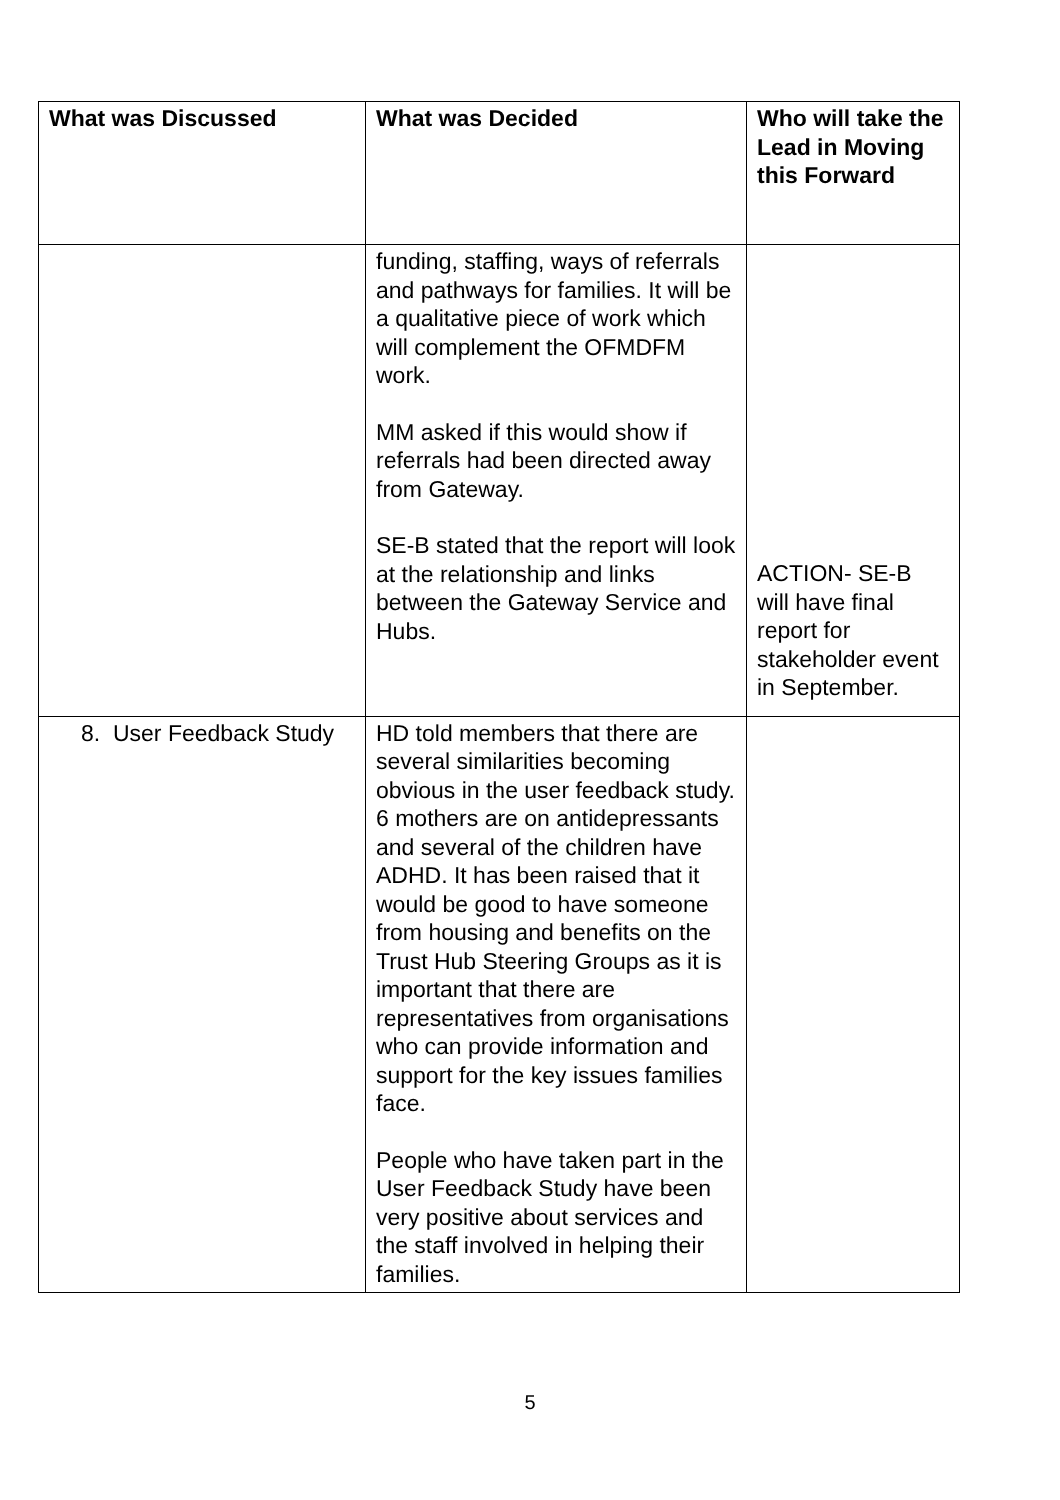| What was Discussed | What was Decided | Who will take the Lead in Moving this Forward |
| --- | --- | --- |
| | funding, staffing, ways of referrals and pathways for families. It will be a qualitative piece of work which will complement the OFMDFM work. MM asked if this would show if referrals had been directed away from Gateway. SE-B stated that the report will look at the relationship and links between the Gateway Service and Hubs. | ACTION- SE-B will have final report for stakeholder event in September. |
| 8. User Feedback Study | HD told members that there are several similarities becoming obvious in the user feedback study. 6 mothers are on antidepressants and several of the children have ADHD. It has been raised that it would be good to have someone from housing and benefits on the Trust Hub Steering Groups as it is important that there are representatives from organisations who can provide information and support for the key issues families face. People who have taken part in the User Feedback Study have been very positive about services and the staff involved in helping their families. | |
5